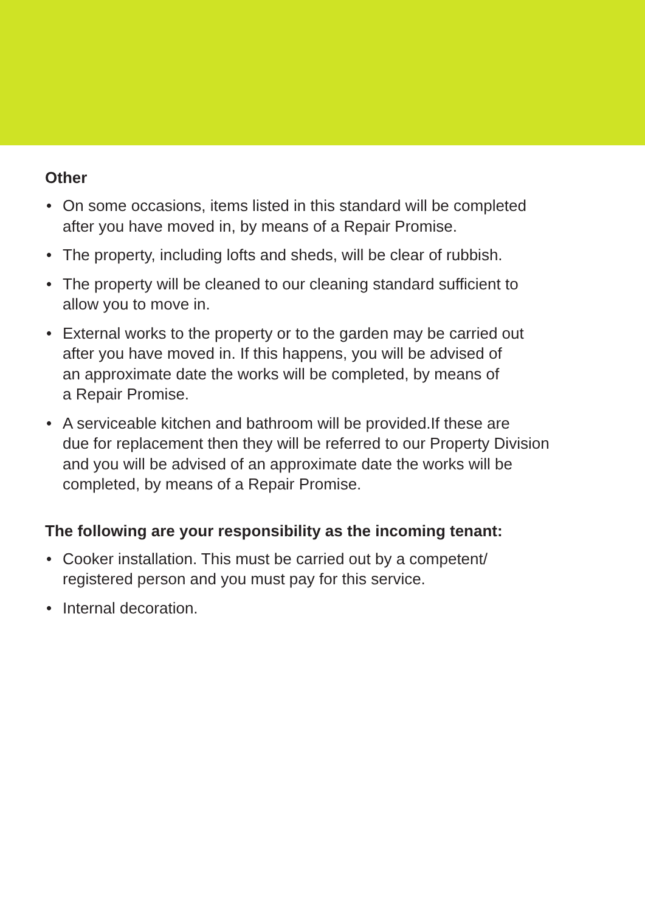Other
• On some occasions, items listed in this standard will be completed
after you have moved in, by means of a Repair Promise.
• The property, including lofts and sheds, will be clear of rubbish.
• The property will be cleaned to our cleaning standard sufficient to
allow you to move in.
• External works to the property or to the garden may be carried out
after you have moved in. If this happens, you will be advised of
an approximate date the works will be completed, by means of
a Repair Promise.
• A serviceable kitchen and bathroom will be provided.If these are
due for replacement then they will be referred to our Property Division
and you will be advised of an approximate date the works will be
completed, by means of a Repair Promise.
The following are your responsibility as the incoming tenant:
• Cooker installation. This must be carried out by a competent/
registered person and you must pay for this service.
• Internal decoration.